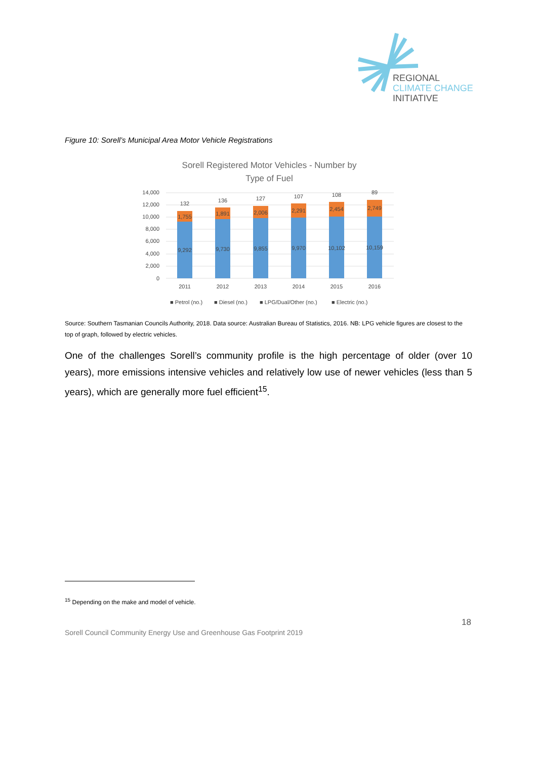REGIONAL
CLIMATE CHANGE
INITIATIVE
Figure 10: Sorell’s Municipal Area Motor Vehicle Registrations
Sorell Registered Motor Vehicles - Number by
Type of Fuel
14,000
12,000
10,000
8,000
6,000
4,000
2,000
0
9,292
9,730
9,855
9,970
10,102
10,159
1,755
1,891
2,006
2,291
2,454
2,749
132
136
127
107
108
89
2011
2012
2013
2014
2015
2016
■ Petrol (no.)
■ Diesel (no.)
■ LPG/Dual/Other (no.)
■ Electric (no.)
Source: Southern Tasmanian Councils Authority, 2018. Data source: Australian Bureau of Statistics, 2016. NB: LPG vehicle figures are closest to the top of graph, followed by electric vehicles.
One of the challenges Sorell’s community profile is the high percentage of older (over 10 years), more emissions intensive vehicles and relatively low use of newer vehicles (less than 5 years), which are generally more fuel efficient<sup>15</sup>.
<sup>15</sup> Depending on the make and model of vehicle.
18
Sorell Council Community Energy Use and Greenhouse Gas Footprint 2019